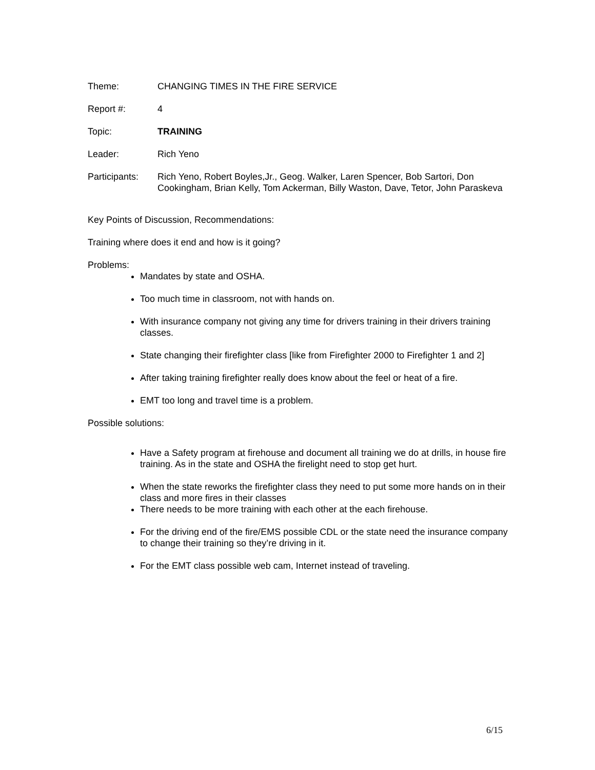Theme: CHANGING TIMES IN THE FIRE SERVICE
Report #: 4
Topic: TRAINING
Leader: Rich Yeno
Participants:
Rich Yeno, Robert Boyles,Jr., Geog. Walker, Laren Spencer, Bob Sartori, Don Cookingham, Brian Kelly, Tom Ackerman, Billy Waston, Dave, Tetor, John Paraskeva
Key Points of Discussion, Recommendations:
Training where does it end and how is it going?
Problems:
Mandates by state and OSHA.
Too much time in classroom, not with hands on.
With insurance company not giving any time for drivers training in their drivers training classes.
State changing their firefighter class [like from Firefighter 2000 to Firefighter 1 and 2]
After taking training firefighter really does know about the feel or heat of a fire.
EMT too long and travel time is a problem.
Possible solutions:
Have a Safety program at firehouse and document all training we do at drills, in house fire training. As in the state and OSHA the firelight need to stop get hurt.
When the state reworks the firefighter class they need to put some more hands on in their class and more fires in their classes
There needs to be more training with each other at the each firehouse.
For the driving end of the fire/EMS possible CDL or the state need the insurance company to change their training so they’re driving in it.
For the EMT class possible web cam, Internet instead of traveling.
6/15